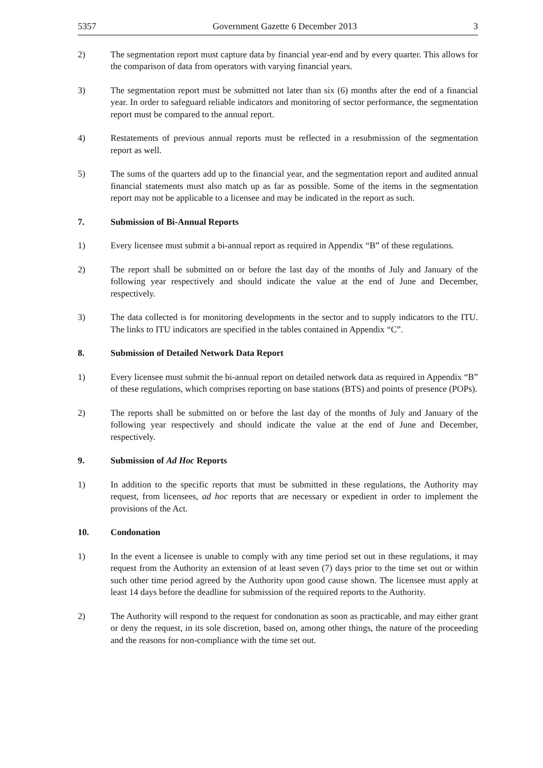5357 Government Gazette 6 December 2013 3
2) The segmentation report must capture data by financial year-end and by every quarter. This allows for the comparison of data from operators with varying financial years.
3) The segmentation report must be submitted not later than six (6) months after the end of a financial year. In order to safeguard reliable indicators and monitoring of sector performance, the segmentation report must be compared to the annual report.
4) Restatements of previous annual reports must be reflected in a resubmission of the segmentation report as well.
5) The sums of the quarters add up to the financial year, and the segmentation report and audited annual financial statements must also match up as far as possible. Some of the items in the segmentation report may not be applicable to a licensee and may be indicated in the report as such.
7. Submission of Bi-Annual Reports
1) Every licensee must submit a bi-annual report as required in Appendix “B” of these regulations.
2) The report shall be submitted on or before the last day of the months of July and January of the following year respectively and should indicate the value at the end of June and December, respectively.
3) The data collected is for monitoring developments in the sector and to supply indicators to the ITU. The links to ITU indicators are specified in the tables contained in Appendix “C”.
8. Submission of Detailed Network Data Report
1) Every licensee must submit the bi-annual report on detailed network data as required in Appendix “B” of these regulations, which comprises reporting on base stations (BTS) and points of presence (POPs).
2) The reports shall be submitted on or before the last day of the months of July and January of the following year respectively and should indicate the value at the end of June and December, respectively.
9. Submission of Ad Hoc Reports
1) In addition to the specific reports that must be submitted in these regulations, the Authority may request, from licensees, ad hoc reports that are necessary or expedient in order to implement the provisions of the Act.
10. Condonation
1) In the event a licensee is unable to comply with any time period set out in these regulations, it may request from the Authority an extension of at least seven (7) days prior to the time set out or within such other time period agreed by the Authority upon good cause shown. The licensee must apply at least 14 days before the deadline for submission of the required reports to the Authority.
2) The Authority will respond to the request for condonation as soon as practicable, and may either grant or deny the request, in its sole discretion, based on, among other things, the nature of the proceeding and the reasons for non-compliance with the time set out.